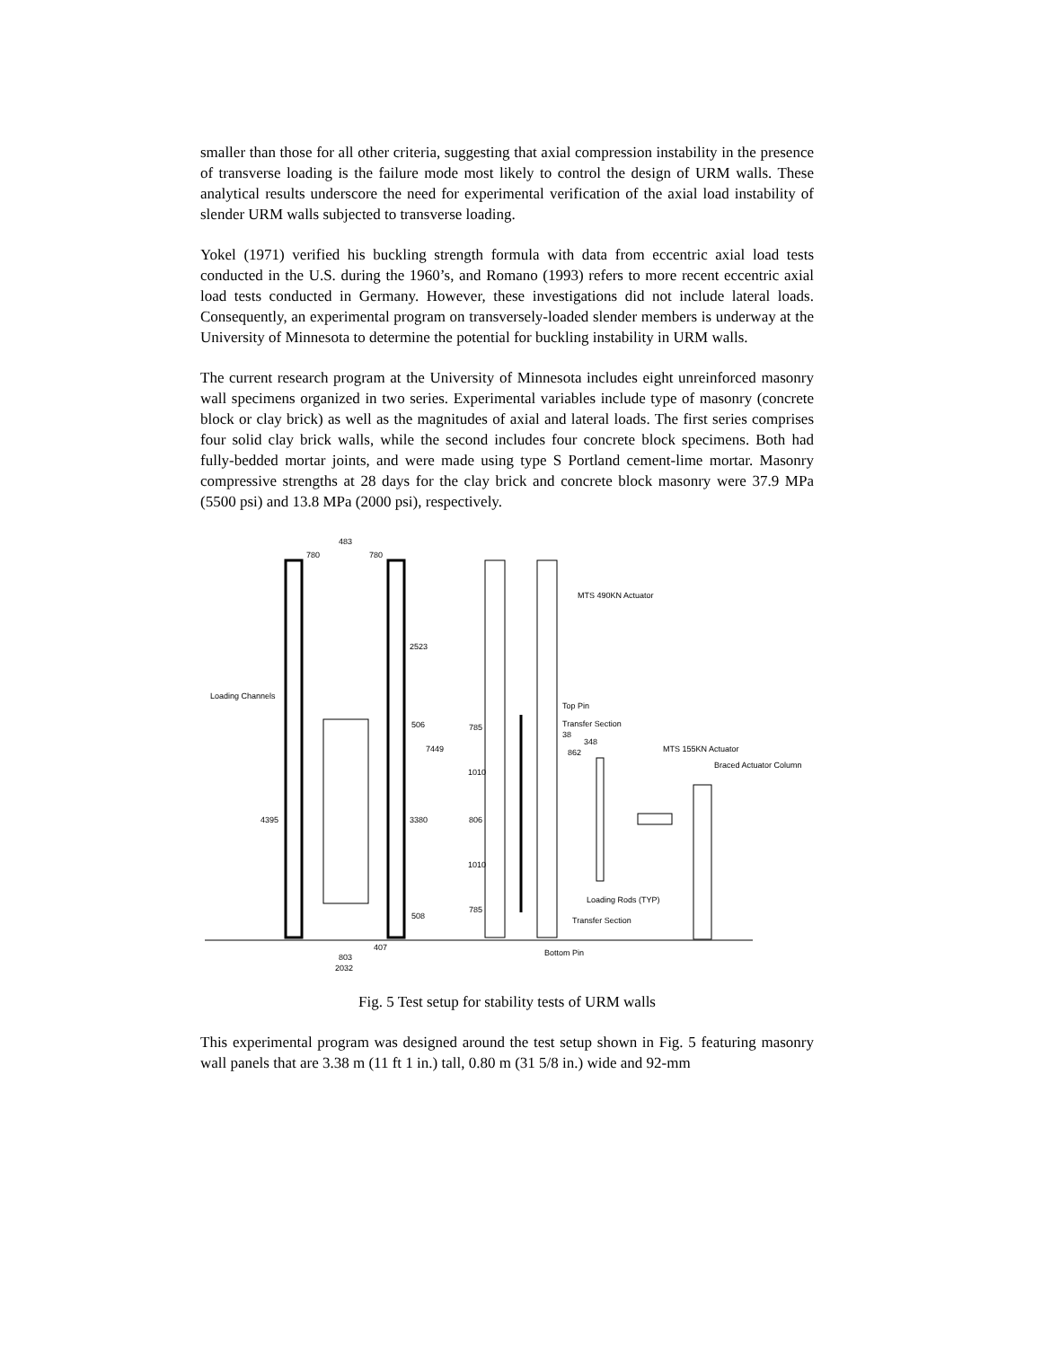smaller than those for all other criteria, suggesting that axial compression instability in the presence of transverse loading is the failure mode most likely to control the design of URM walls. These analytical results underscore the need for experimental verification of the axial load instability of slender URM walls subjected to transverse loading.
Yokel (1971) verified his buckling strength formula with data from eccentric axial load tests conducted in the U.S. during the 1960’s, and Romano (1993) refers to more recent eccentric axial load tests conducted in Germany. However, these investigations did not include lateral loads. Consequently, an experimental program on transversely-loaded slender members is underway at the University of Minnesota to determine the potential for buckling instability in URM walls.
The current research program at the University of Minnesota includes eight unreinforced masonry wall specimens organized in two series. Experimental variables include type of masonry (concrete block or clay brick) as well as the magnitudes of axial and lateral loads. The first series comprises four solid clay brick walls, while the second includes four concrete block specimens. Both had fully-bedded mortar joints, and were made using type S Portland cement-lime mortar. Masonry compressive strengths at 28 days for the clay brick and concrete block masonry were 37.9 MPa (5500 psi) and 13.8 MPa (2000 psi), respectively.
483
780
780
Loading Channels
2523
506
7449
4395
3380
508
407
803
2032
MTS 490KN Actuator
Top Pin
Transfer Section
38
348
862
785
MTS 155KN Actuator
Braced Actuator Column
1010
806
1010
785
Loading Rods (TYP)
Transfer Section
Bottom Pin
Fig. 5 Test setup for stability tests of URM walls
This experimental program was designed around the test setup shown in Fig. 5 featuring masonry wall panels that are 3.38 m (11 ft 1 in.) tall, 0.80 m (31 5/8 in.) wide and 92-mm